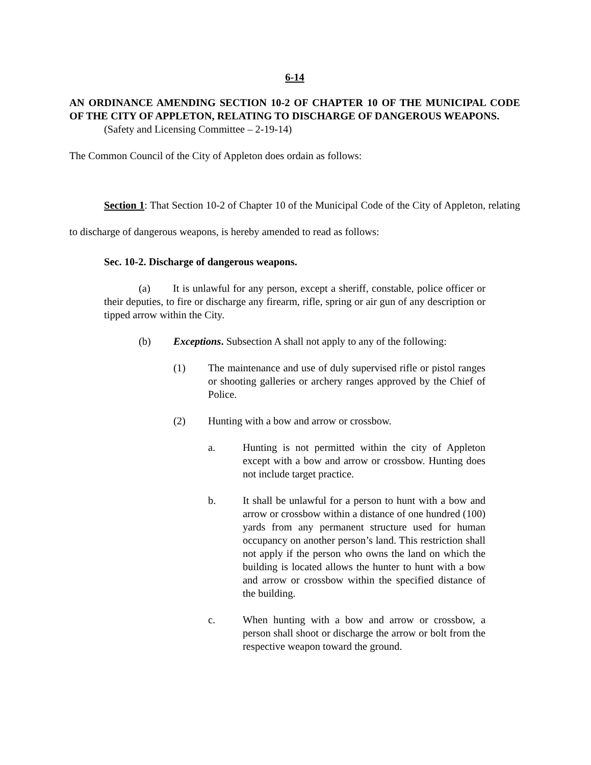6-14
AN ORDINANCE AMENDING SECTION 10-2 OF CHAPTER 10 OF THE MUNICIPAL CODE OF THE CITY OF APPLETON, RELATING TO DISCHARGE OF DANGEROUS WEAPONS.
(Safety and Licensing Committee – 2-19-14)
The Common Council of the City of Appleton does ordain as follows:
Section 1: That Section 10-2 of Chapter 10 of the Municipal Code of the City of Appleton, relating to discharge of dangerous weapons, is hereby amended to read as follows:
Sec. 10-2. Discharge of dangerous weapons.
(a) It is unlawful for any person, except a sheriff, constable, police officer or their deputies, to fire or discharge any firearm, rifle, spring or air gun of any description or tipped arrow within the City.
(b) Exceptions. Subsection A shall not apply to any of the following:
(1) The maintenance and use of duly supervised rifle or pistol ranges or shooting galleries or archery ranges approved by the Chief of Police.
(2) Hunting with a bow and arrow or crossbow.
a. Hunting is not permitted within the city of Appleton except with a bow and arrow or crossbow. Hunting does not include target practice.
b. It shall be unlawful for a person to hunt with a bow and arrow or crossbow within a distance of one hundred (100) yards from any permanent structure used for human occupancy on another person’s land. This restriction shall not apply if the person who owns the land on which the building is located allows the hunter to hunt with a bow and arrow or crossbow within the specified distance of the building.
c. When hunting with a bow and arrow or crossbow, a person shall shoot or discharge the arrow or bolt from the respective weapon toward the ground.